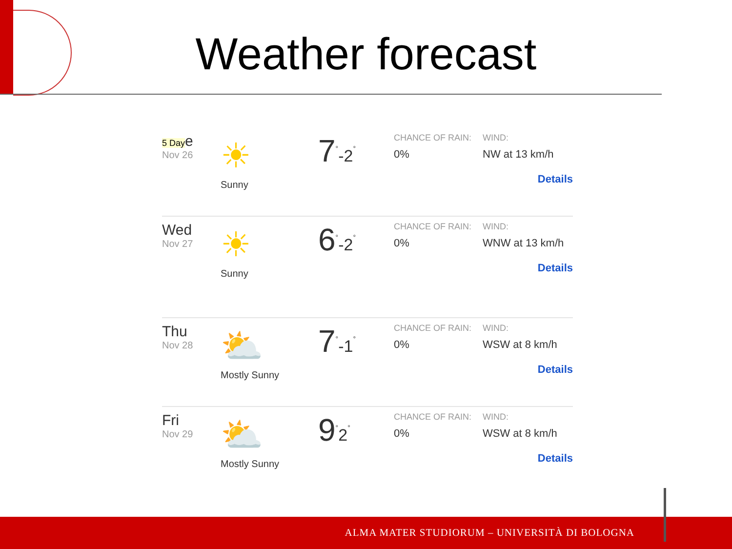Weather forecast
5 Daye
Nov 26
☀
Sunny
7<sup>°</sup>-2<sup>°</sup>
CHANCE OF RAIN:
0%
WIND:
NW at 13 km/h
Details
Wed
Nov 27
☀
Sunny
6<sup>°</sup>-2<sup>°</sup>
CHANCE OF RAIN:
0%
WIND:
WNW at 13 km/h
Details
Thu
Nov 28
⛅
Mostly Sunny
7<sup>°</sup>-1<sup>°</sup>
CHANCE OF RAIN:
0%
WIND:
WSW at 8 km/h
Details
Fri
Nov 29
⛅
Mostly Sunny
9<sup>°</sup>2<sup>°</sup>
CHANCE OF RAIN:
0%
WIND:
WSW at 8 km/h
Details
ALMA MATER STUDIORUM ‒ UNIVERSITÀ DI BOLOGNA